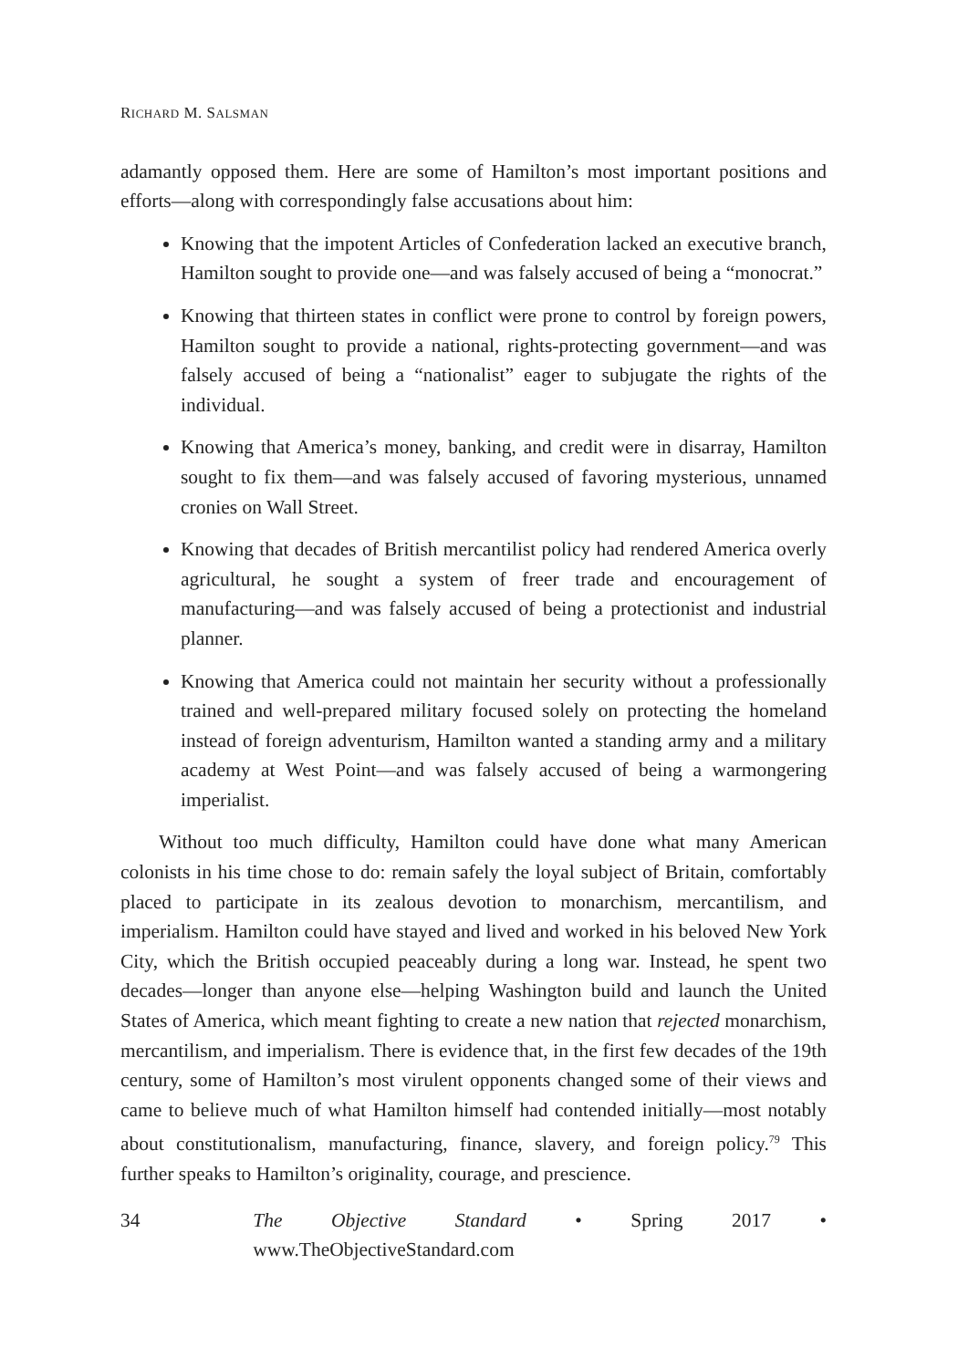RICHARD M. SALSMAN
adamantly opposed them. Here are some of Hamilton’s most important positions and efforts—along with correspondingly false accusations about him:
Knowing that the impotent Articles of Confederation lacked an executive branch, Hamilton sought to provide one—and was falsely accused of being a “monocrat.”
Knowing that thirteen states in conflict were prone to control by foreign powers, Hamilton sought to provide a national, rights-protecting government—and was falsely accused of being a “nationalist” eager to subjugate the rights of the individual.
Knowing that America’s money, banking, and credit were in disarray, Hamilton sought to fix them—and was falsely accused of favoring mysterious, unnamed cronies on Wall Street.
Knowing that decades of British mercantilist policy had rendered America overly agricultural, he sought a system of freer trade and encouragement of manufacturing—and was falsely accused of being a protectionist and industrial planner.
Knowing that America could not maintain her security without a professionally trained and well-prepared military focused solely on protecting the homeland instead of foreign adventurism, Hamilton wanted a standing army and a military academy at West Point—and was falsely accused of being a warmongering imperialist.
Without too much difficulty, Hamilton could have done what many American colonists in his time chose to do: remain safely the loyal subject of Britain, comfortably placed to participate in its zealous devotion to monarchism, mercantilism, and imperialism. Hamilton could have stayed and lived and worked in his beloved New York City, which the British occupied peaceably during a long war. Instead, he spent two decades—longer than anyone else—helping Washington build and launch the United States of America, which meant fighting to create a new nation that rejected monarchism, mercantilism, and imperialism. There is evidence that, in the first few decades of the 19th century, some of Hamilton’s most virulent opponents changed some of their views and came to believe much of what Hamilton himself had contended initially—most notably about constitutionalism, manufacturing, finance, slavery, and foreign policy.<sup>79</sup> This further speaks to Hamilton’s originality, courage, and prescience.
34 The Objective Standard • Spring 2017 • www.TheObjectiveStandard.com